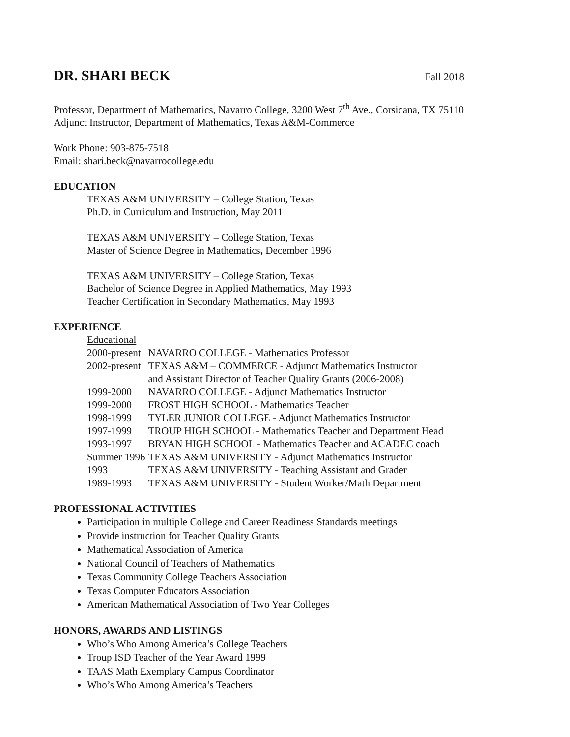DR. SHARI BECK Fall 2018
Professor, Department of Mathematics, Navarro College, 3200 West 7<sup>th</sup> Ave., Corsicana, TX 75110
Adjunct Instructor, Department of Mathematics, Texas A&M-Commerce
Work Phone: 903-875-7518
Email: shari.beck@navarrocollege.edu
EDUCATION
TEXAS A&M UNIVERSITY – College Station, Texas
Ph.D. in Curriculum and Instruction, May 2011
TEXAS A&M UNIVERSITY – College Station, Texas
Master of Science Degree in Mathematics, December 1996
TEXAS A&M UNIVERSITY – College Station, Texas
Bachelor of Science Degree in Applied Mathematics, May 1993
Teacher Certification in Secondary Mathematics, May 1993
EXPERIENCE
| Educational | |
| 2000-present | NAVARRO COLLEGE - Mathematics Professor |
| 2002-present | TEXAS A&M – COMMERCE - Adjunct Mathematics Instructor and Assistant Director of Teacher Quality Grants (2006-2008) |
| 1999-2000 | NAVARRO COLLEGE - Adjunct Mathematics Instructor |
| 1999-2000 | FROST HIGH SCHOOL - Mathematics Teacher |
| 1998-1999 | TYLER JUNIOR COLLEGE - Adjunct Mathematics Instructor |
| 1997-1999 | TROUP HIGH SCHOOL - Mathematics Teacher and Department Head |
| 1993-1997 | BRYAN HIGH SCHOOL - Mathematics Teacher and ACADEC coach |
| Summer 1996 | TEXAS A&M UNIVERSITY - Adjunct Mathematics Instructor |
| 1993 | TEXAS A&M UNIVERSITY - Teaching Assistant and Grader |
| 1989-1993 | TEXAS A&M UNIVERSITY - Student Worker/Math Department |
PROFESSIONAL ACTIVITIES
Participation in multiple College and Career Readiness Standards meetings
Provide instruction for Teacher Quality Grants
Mathematical Association of America
National Council of Teachers of Mathematics
Texas Community College Teachers Association
Texas Computer Educators Association
American Mathematical Association of Two Year Colleges
HONORS, AWARDS AND LISTINGS
Who’s Who Among America’s College Teachers
Troup ISD Teacher of the Year Award 1999
TAAS Math Exemplary Campus Coordinator
Who’s Who Among America’s Teachers